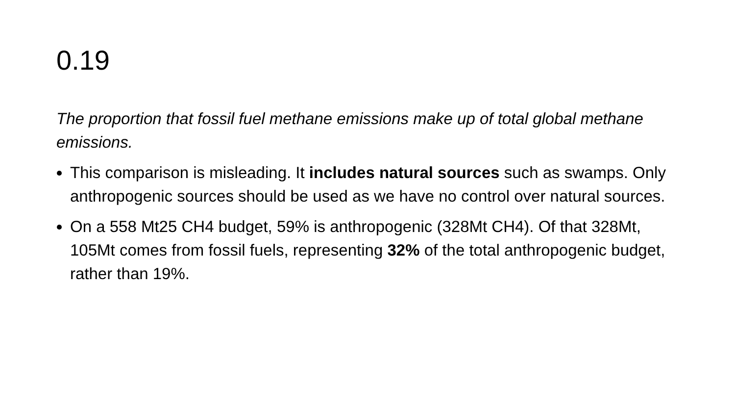0.19
The proportion that fossil fuel methane emissions make up of total global methane emissions.
This comparison is misleading. It includes natural sources such as swamps. Only anthropogenic sources should be used as we have no control over natural sources.
On a 558 Mt25 CH4 budget, 59% is anthropogenic (328Mt CH4). Of that 328Mt, 105Mt comes from fossil fuels, representing 32% of the total anthropogenic budget, rather than 19%.